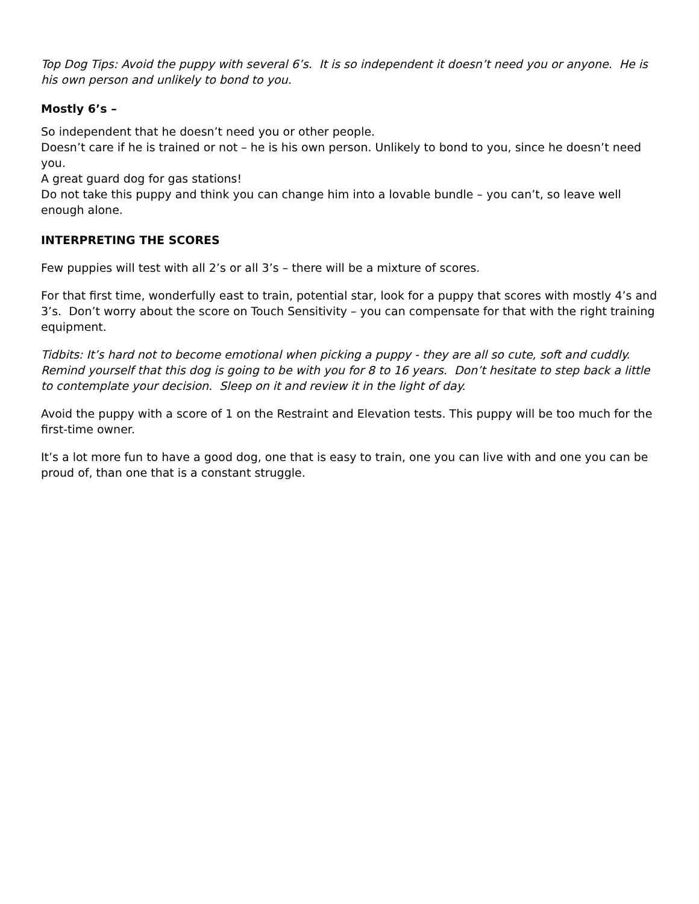Top Dog Tips: Avoid the puppy with several 6’s. It is so independent it doesn’t need you or anyone. He is his own person and unlikely to bond to you.
Mostly 6’s –
So independent that he doesn’t need you or other people.
Doesn’t care if he is trained or not – he is his own person. Unlikely to bond to you, since he doesn’t need you.
A great guard dog for gas stations!
Do not take this puppy and think you can change him into a lovable bundle – you can’t, so leave well enough alone.
INTERPRETING THE SCORES
Few puppies will test with all 2’s or all 3’s – there will be a mixture of scores.
For that first time, wonderfully east to train, potential star, look for a puppy that scores with mostly 4’s and 3’s. Don’t worry about the score on Touch Sensitivity – you can compensate for that with the right training equipment.
Tidbits: It’s hard not to become emotional when picking a puppy - they are all so cute, soft and cuddly. Remind yourself that this dog is going to be with you for 8 to 16 years. Don’t hesitate to step back a little to contemplate your decision. Sleep on it and review it in the light of day.
Avoid the puppy with a score of 1 on the Restraint and Elevation tests. This puppy will be too much for the first-time owner.
It’s a lot more fun to have a good dog, one that is easy to train, one you can live with and one you can be proud of, than one that is a constant struggle.